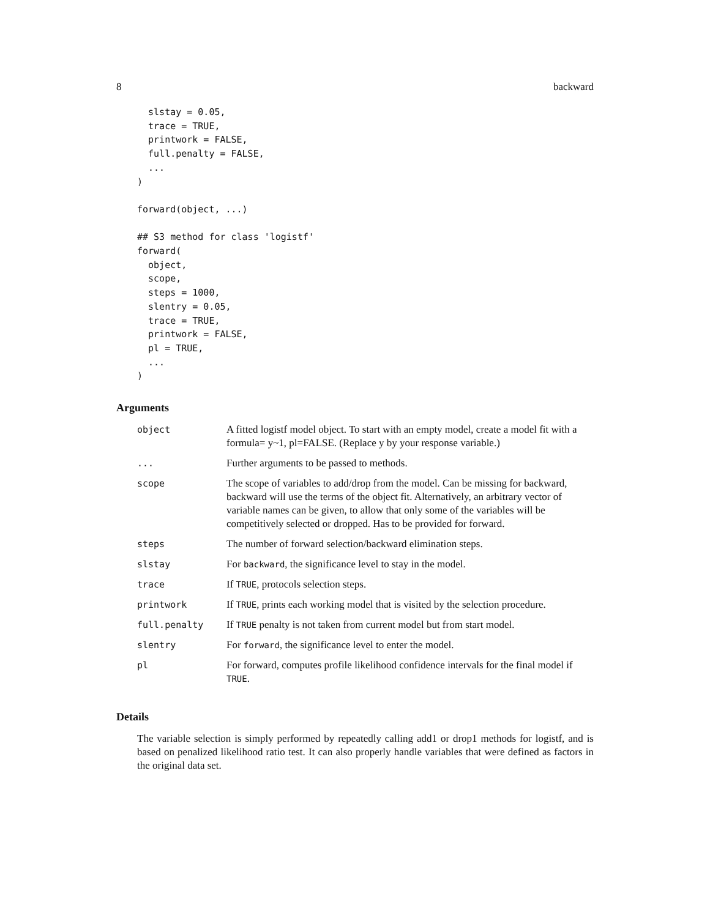8 backward
  slstay = 0.05,
  trace = TRUE,
  printwork = FALSE,
  full.penalty = FALSE,
  ...
)

forward(object, ...)

## S3 method for class 'logistf'
forward(
  object,
  scope,
  steps = 1000,
  slentry = 0.05,
  trace = TRUE,
  printwork = FALSE,
  pl = TRUE,
  ...
)
Arguments
| object | A fitted logistf model object. To start with an empty model, create a model fit with a formula= y~1, pl=FALSE. (Replace y by your response variable.) |
| ... | Further arguments to be passed to methods. |
| scope | The scope of variables to add/drop from the model. Can be missing for backward, backward will use the terms of the object fit. Alternatively, an arbitrary vector of variable names can be given, to allow that only some of the variables will be competitively selected or dropped. Has to be provided for forward. |
| steps | The number of forward selection/backward elimination steps. |
| slstay | For backward , the significance level to stay in the model. |
| trace | If TRUE , protocols selection steps. |
| printwork | If TRUE , prints each working model that is visited by the selection procedure. |
| full.penalty | If TRUE penalty is not taken from current model but from start model. |
| slentry | For forward , the significance level to enter the model. |
| pl | For forward, computes profile likelihood confidence intervals for the final model if TRUE . |
Details
The variable selection is simply performed by repeatedly calling add1 or drop1 methods for logistf, and is based on penalized likelihood ratio test. It can also properly handle variables that were defined as factors in the original data set.